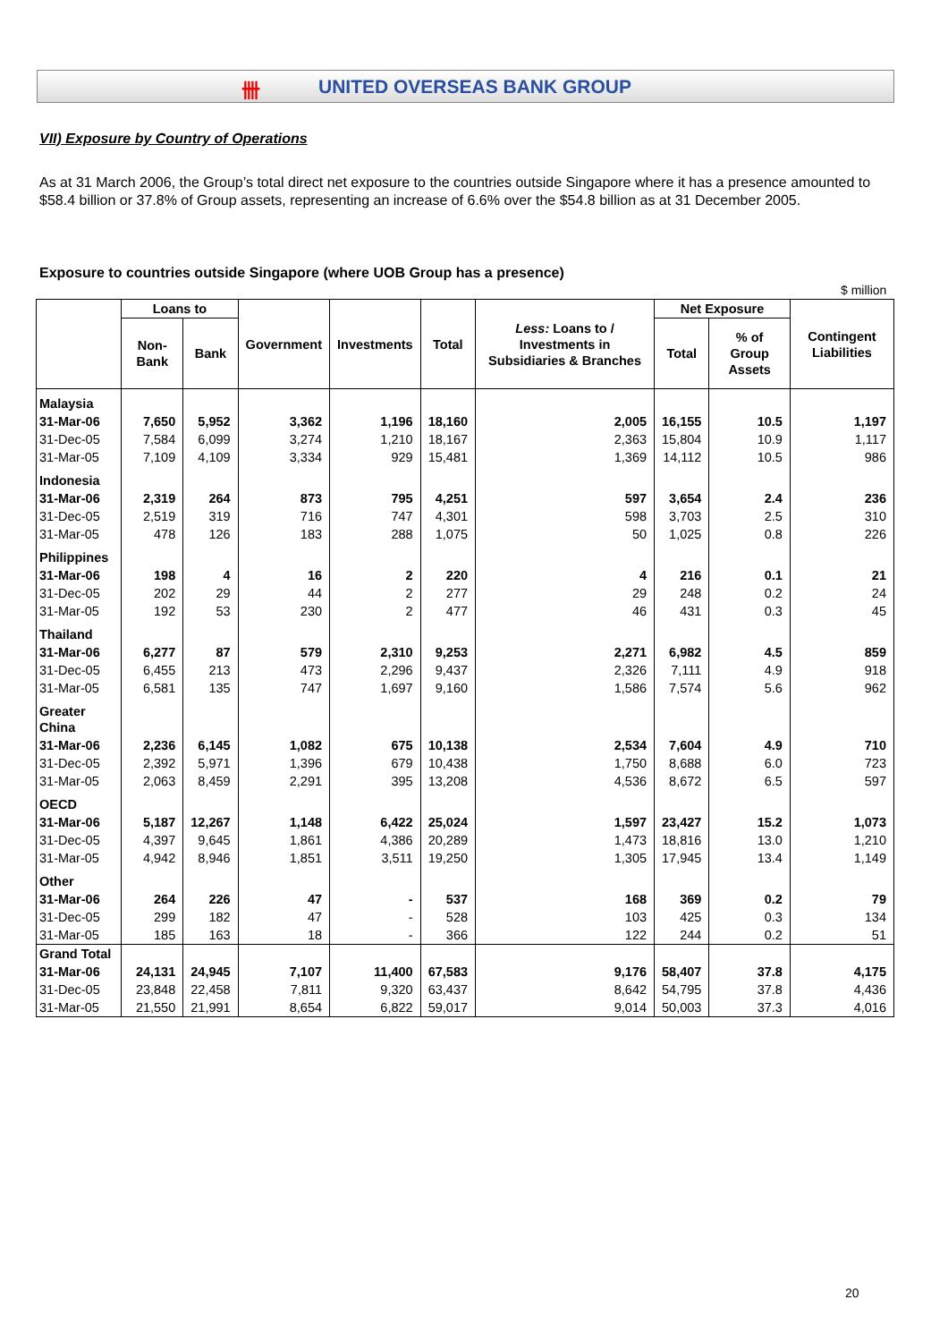卌 UNITED OVERSEAS BANK GROUP
VII) Exposure by Country of Operations
As at 31 March 2006, the Group’s total direct net exposure to the countries outside Singapore where it has a presence amounted to $58.4 billion or 37.8% of Group assets, representing an increase of 6.6% over the $54.8 billion as at 31 December 2005.
Exposure to countries outside Singapore (where UOB Group has a presence)
$ million
| | Loans to | | Government | Investments | Total | Less: Loans to / Investments in Subsidiaries & Branches | Net Exposure | | Contingent Liabilities |
| --- | --- | --- | --- | --- | --- | --- | --- | --- | --- |
| | Non-Bank | Bank | | | | | Total | % of Group Assets | |
| Malaysia | | | | | | | | | |
| 31-Mar-06 | 7,650 | 5,952 | 3,362 | 1,196 | 18,160 | 2,005 | 16,155 | 10.5 | 1,197 |
| 31-Dec-05 | 7,584 | 6,099 | 3,274 | 1,210 | 18,167 | 2,363 | 15,804 | 10.9 | 1,117 |
| 31-Mar-05 | 7,109 | 4,109 | 3,334 | 929 | 15,481 | 1,369 | 14,112 | 10.5 | 986 |
| Indonesia | | | | | | | | | |
| 31-Mar-06 | 2,319 | 264 | 873 | 795 | 4,251 | 597 | 3,654 | 2.4 | 236 |
| 31-Dec-05 | 2,519 | 319 | 716 | 747 | 4,301 | 598 | 3,703 | 2.5 | 310 |
| 31-Mar-05 | 478 | 126 | 183 | 288 | 1,075 | 50 | 1,025 | 0.8 | 226 |
| Philippines | | | | | | | | | |
| 31-Mar-06 | 198 | 4 | 16 | 2 | 220 | 4 | 216 | 0.1 | 21 |
| 31-Dec-05 | 202 | 29 | 44 | 2 | 277 | 29 | 248 | 0.2 | 24 |
| 31-Mar-05 | 192 | 53 | 230 | 2 | 477 | 46 | 431 | 0.3 | 45 |
| Thailand | | | | | | | | | |
| 31-Mar-06 | 6,277 | 87 | 579 | 2,310 | 9,253 | 2,271 | 6,982 | 4.5 | 859 |
| 31-Dec-05 | 6,455 | 213 | 473 | 2,296 | 9,437 | 2,326 | 7,111 | 4.9 | 918 |
| 31-Mar-05 | 6,581 | 135 | 747 | 1,697 | 9,160 | 1,586 | 7,574 | 5.6 | 962 |
| Greater China | | | | | | | | | |
| 31-Mar-06 | 2,236 | 6,145 | 1,082 | 675 | 10,138 | 2,534 | 7,604 | 4.9 | 710 |
| 31-Dec-05 | 2,392 | 5,971 | 1,396 | 679 | 10,438 | 1,750 | 8,688 | 6.0 | 723 |
| 31-Mar-05 | 2,063 | 8,459 | 2,291 | 395 | 13,208 | 4,536 | 8,672 | 6.5 | 597 |
| OECD | | | | | | | | | |
| 31-Mar-06 | 5,187 | 12,267 | 1,148 | 6,422 | 25,024 | 1,597 | 23,427 | 15.2 | 1,073 |
| 31-Dec-05 | 4,397 | 9,645 | 1,861 | 4,386 | 20,289 | 1,473 | 18,816 | 13.0 | 1,210 |
| 31-Mar-05 | 4,942 | 8,946 | 1,851 | 3,511 | 19,250 | 1,305 | 17,945 | 13.4 | 1,149 |
| Other | | | | | | | | | |
| 31-Mar-06 | 264 | 226 | 47 | - | 537 | 168 | 369 | 0.2 | 79 |
| 31-Dec-05 | 299 | 182 | 47 | - | 528 | 103 | 425 | 0.3 | 134 |
| 31-Mar-05 | 185 | 163 | 18 | - | 366 | 122 | 244 | 0.2 | 51 |
| Grand Total | | | | | | | | | |
| 31-Mar-06 | 24,131 | 24,945 | 7,107 | 11,400 | 67,583 | 9,176 | 58,407 | 37.8 | 4,175 |
| 31-Dec-05 | 23,848 | 22,458 | 7,811 | 9,320 | 63,437 | 8,642 | 54,795 | 37.8 | 4,436 |
| 31-Mar-05 | 21,550 | 21,991 | 8,654 | 6,822 | 59,017 | 9,014 | 50,003 | 37.3 | 4,016 |
20